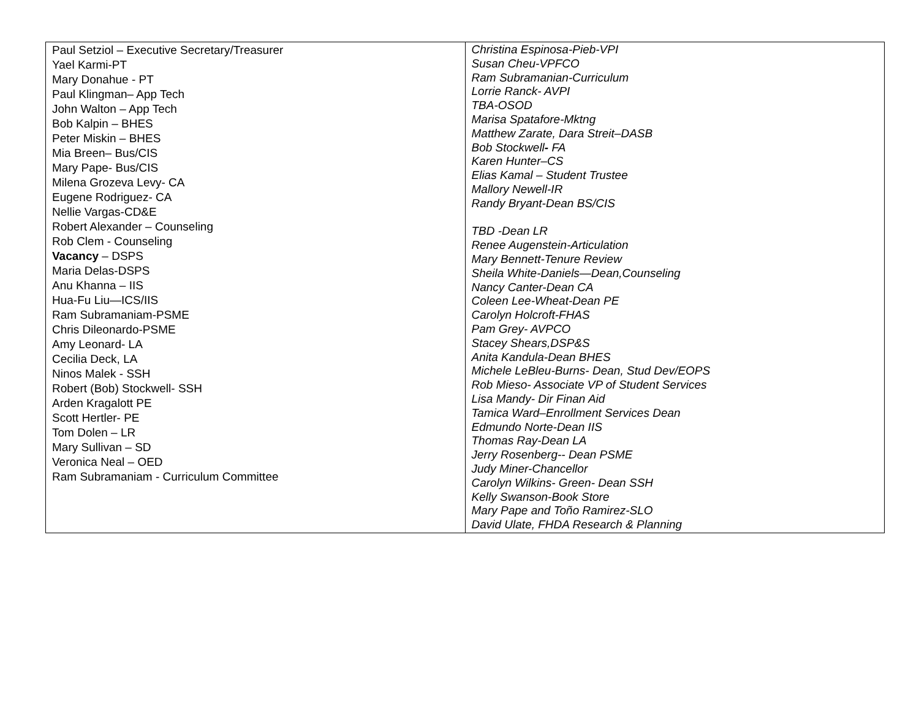| Paul Setziol – Executive Secretary/Treasurer Yael Karmi-PT Mary Donahue - PT Paul Klingman– App Tech John Walton – App Tech Bob Kalpin – BHES Peter Miskin – BHES Mia Breen– Bus/CIS Mary Pape- Bus/CIS Milena Grozeva Levy- CA Eugene Rodriguez- CA Nellie Vargas-CD&E Robert Alexander – Counseling Rob Clem - Counseling Vacancy – DSPS Maria Delas-DSPS Anu Khanna – IIS Hua-Fu Liu—ICS/IIS Ram Subramaniam-PSME Chris Dileonardo-PSME Amy Leonard- LA Cecilia Deck, LA Ninos Malek - SSH Robert (Bob) Stockwell- SSH Arden Kragalott PE Scott Hertler- PE Tom Dolen – LR Mary Sullivan – SD Veronica Neal – OED Ram Subramaniam - Curriculum Committee | Christina Espinosa-Pieb-VPI Susan Cheu-VPFCO Ram Subramanian-Curriculum Lorrie Ranck- AVPI TBA-OSOD Marisa Spatafore-Mktng Matthew Zarate, Dara Streit–DASB Bob Stockwell - FA Karen Hunter–CS Elias Kamal – Student Trustee Mallory Newell-IR Randy Bryant-Dean BS/CIS TBD -Dean LR Renee Augenstein-Articulation Mary Bennett-Tenure Review Sheila White-Daniels—Dean,Counseling Nancy Canter-Dean CA Coleen Lee-Wheat-Dean PE Carolyn Holcroft-FHAS Pam Grey- AVPCO Stacey Shears,DSP&S Anita Kandula-Dean BHES Michele LeBleu-Burns- Dean, Stud Dev/EOPS Rob Mieso- Associate VP of Student Services Lisa Mandy- Dir Finan Aid Tamica Ward–Enrollment Services Dean Edmundo Norte-Dean IIS Thomas Ray-Dean LA Jerry Rosenberg-- Dean PSME Judy Miner-Chancellor Carolyn Wilkins- Green- Dean SSH Kelly Swanson-Book Store Mary Pape and Toño Ramirez-SLO David Ulate, FHDA Research & Planning |